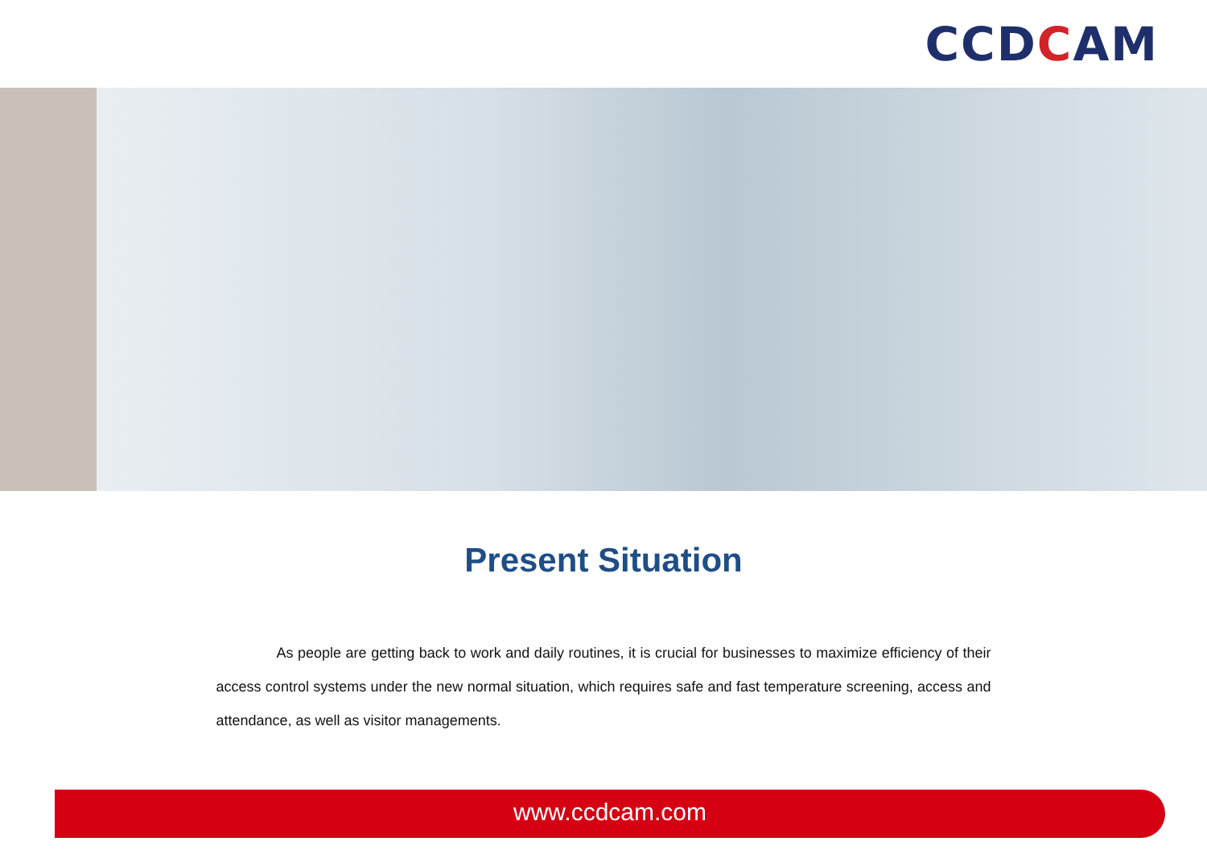CCDCAM
Present Situation
As people are getting back to work and daily routines, it is crucial for businesses to maximize efficiency of their access control systems under the new normal situation, which requires safe and fast temperature screening, access and attendance, as well as visitor managements.
www.ccdcam.com